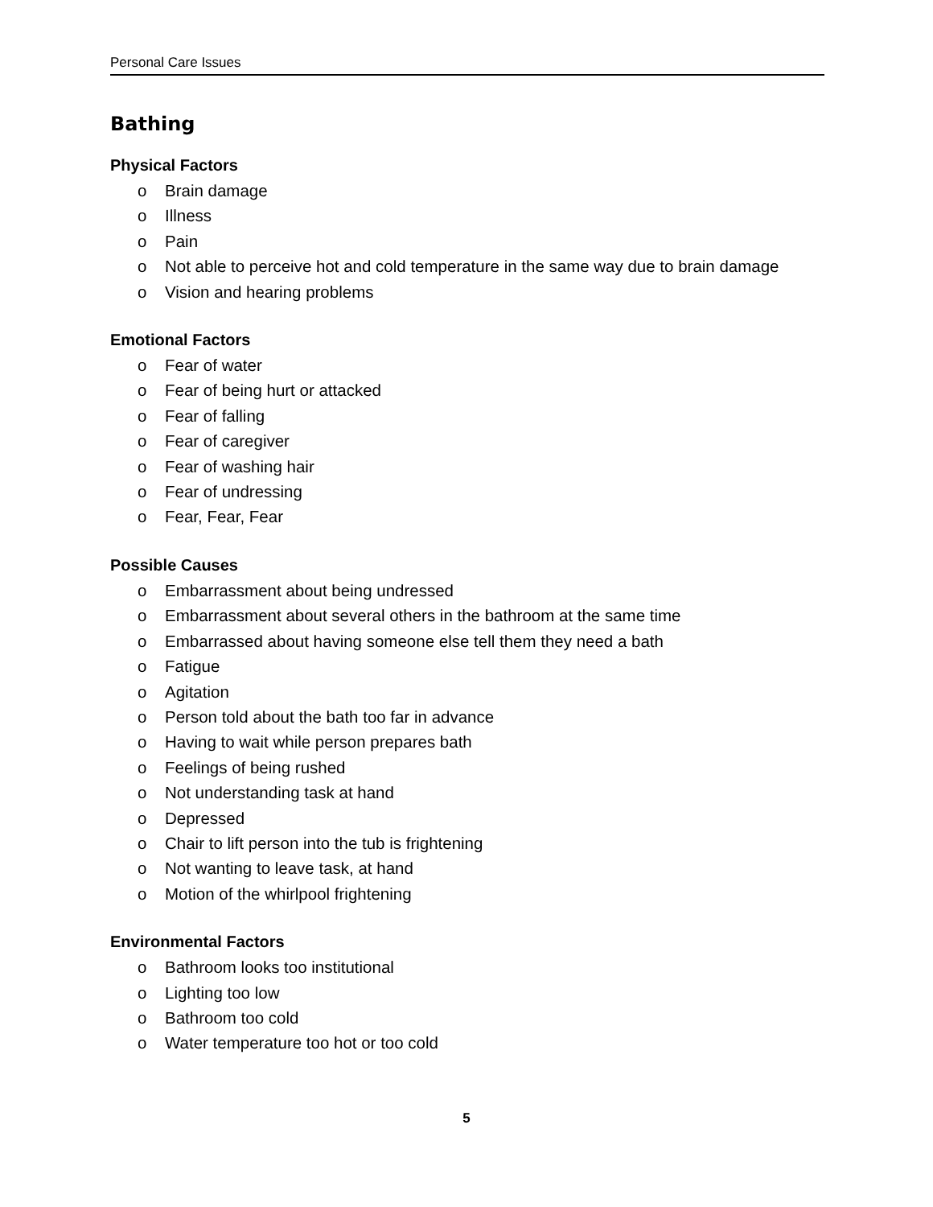Personal Care Issues
Bathing
Physical Factors
o Brain damage
o Illness
o Pain
o Not able to perceive hot and cold temperature in the same way due to brain damage
o Vision and hearing problems
Emotional Factors
o Fear of water
o Fear of being hurt or attacked
o Fear of falling
o Fear of caregiver
o Fear of washing hair
o Fear of undressing
o Fear, Fear, Fear
Possible Causes
o Embarrassment about being undressed
o Embarrassment about several others in the bathroom at the same time
o Embarrassed about having someone else tell them they need a bath
o Fatigue
o Agitation
o Person told about the bath too far in advance
o Having to wait while person prepares bath
o Feelings of being rushed
o Not understanding task at hand
o Depressed
o Chair to lift person into the tub is frightening
o Not wanting to leave task, at hand
o Motion of the whirlpool frightening
Environmental Factors
o Bathroom looks too institutional
o Lighting too low
o Bathroom too cold
o Water temperature too hot or too cold
5